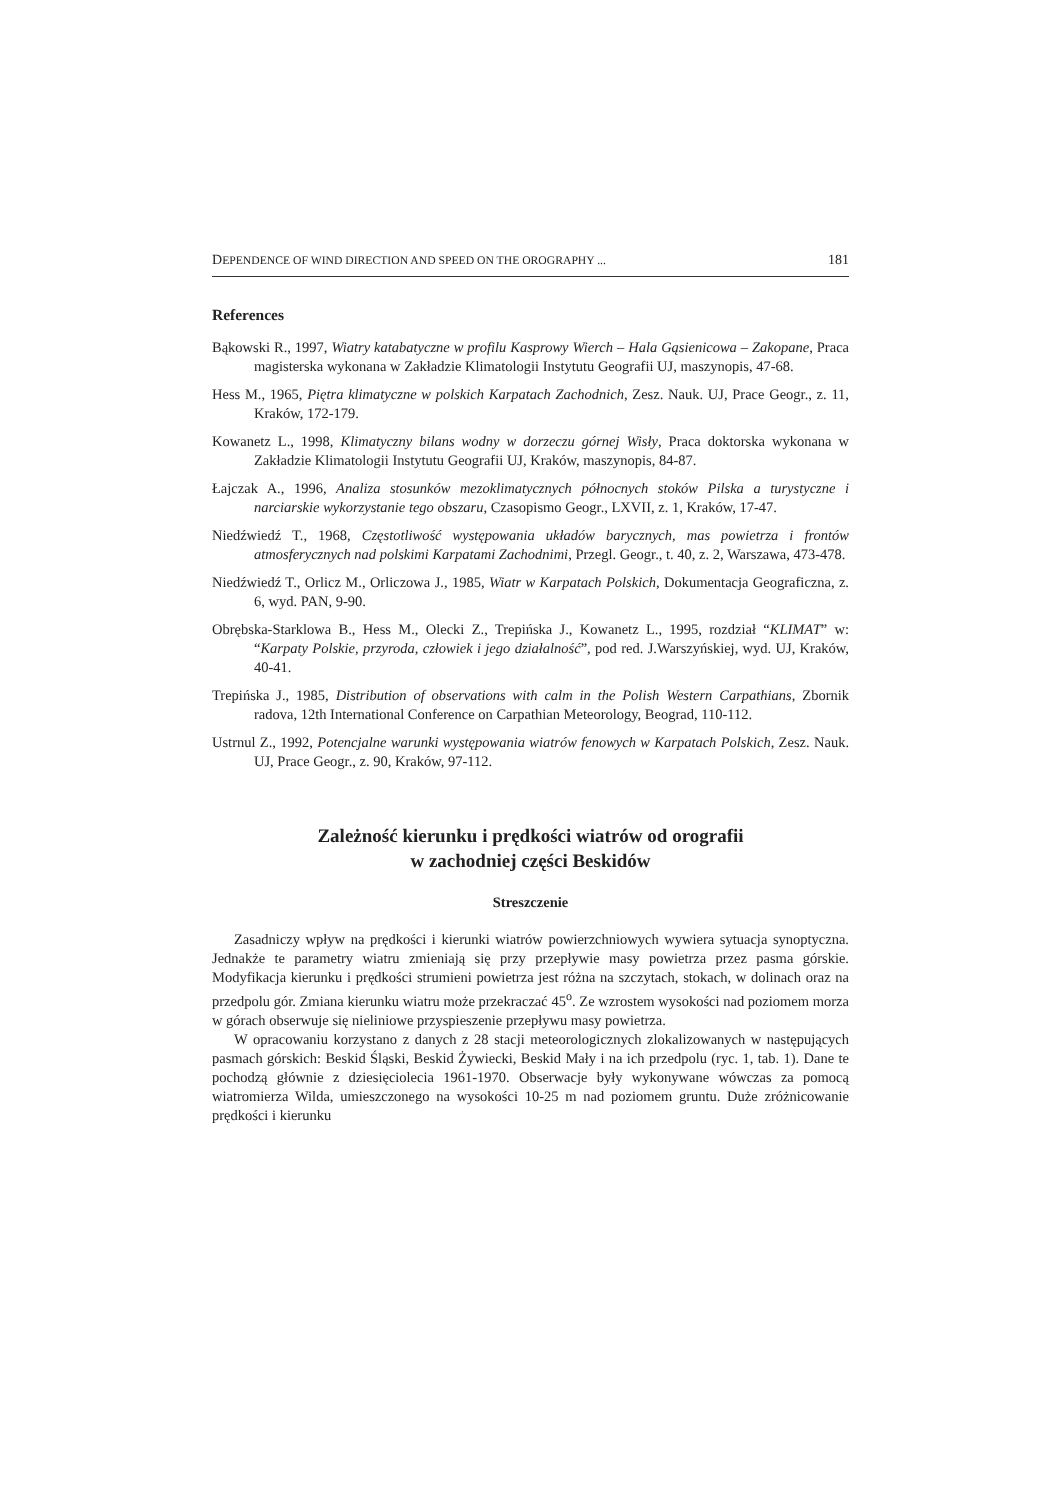DEPENDENCE OF WIND DIRECTION AND SPEED ON THE OROGRAPHY ... 181
References
Bąkowski R., 1997, Wiatry katabatyczne w profilu Kasprowy Wierch – Hala Gąsienicowa – Zakopane, Praca magisterska wykonana w Zakładzie Klimatologii Instytutu Geografii UJ, maszynopis, 47-68.
Hess M., 1965, Piętra klimatyczne w polskich Karpatach Zachodnich, Zesz. Nauk. UJ, Prace Geogr., z. 11, Kraków, 172-179.
Kowanetz L., 1998, Klimatyczny bilans wodny w dorzeczu górnej Wisły, Praca doktorska wykonana w Zakładzie Klimatologii Instytutu Geografii UJ, Kraków, maszynopis, 84-87.
Łajczak A., 1996, Analiza stosunków mezoklimatycznych północnych stoków Pilska a turystyczne i narciarskie wykorzystanie tego obszaru, Czasopismo Geogr., LXVII, z. 1, Kraków, 17-47.
Niedźwiedź T., 1968, Częstotliwość występowania układów barycznych, mas powietrza i frontów atmosferycznych nad polskimi Karpatami Zachodnimi, Przegl. Geogr., t. 40, z. 2, Warszawa, 473-478.
Niedźwiedź T., Orlicz M., Orliczowa J., 1985, Wiatr w Karpatach Polskich, Dokumentacja Geograficzna, z. 6, wyd. PAN, 9-90.
Obrębska-Starklowa B., Hess M., Olecki Z., Trepińska J., Kowanetz L., 1995, rozdział “KLIMAT” w: “Karpaty Polskie, przyroda, człowiek i jego działalność”, pod red. J.Warszyńskiej, wyd. UJ, Kraków, 40-41.
Trepińska J., 1985, Distribution of observations with calm in the Polish Western Carpathians, Zbornik radova, 12th International Conference on Carpathian Meteorology, Beograd, 110-112.
Ustrnul Z., 1992, Potencjalne warunki występowania wiatrów fenowych w Karpatach Polskich, Zesz. Nauk. UJ, Prace Geogr., z. 90, Kraków, 97-112.
Zależność kierunku i prędkości wiatrów od orografii
w zachodniej części Beskidów
Streszczenie
Zasadniczy wpływ na prędkości i kierunki wiatrów powierzchniowych wywiera sytuacja synoptyczna. Jednakże te parametry wiatru zmieniają się przy przepływie masy powietrza przez pasma górskie. Modyfikacja kierunku i prędkości strumieni powietrza jest różna na szczytach, stokach, w dolinach oraz na przedpolu gór. Zmiana kierunku wiatru może przekraczać 45<sup>o</sup>. Ze wzrostem wysokości nad poziomem morza w górach obserwuje się nieliniowe przyspieszenie przepływu masy powietrza.
W opracowaniu korzystano z danych z 28 stacji meteorologicznych zlokalizowanych w następujących pasmach górskich: Beskid Śląski, Beskid Żywiecki, Beskid Mały i na ich przedpolu (ryc. 1, tab. 1). Dane te pochodzą głównie z dziesięciolecia 1961-1970. Obserwacje były wykonywane wówczas za pomocą wiatromierza Wilda, umieszczonego na wysokości 10-25 m nad poziomem gruntu. Duże zróżnicowanie prędkości i kierunku